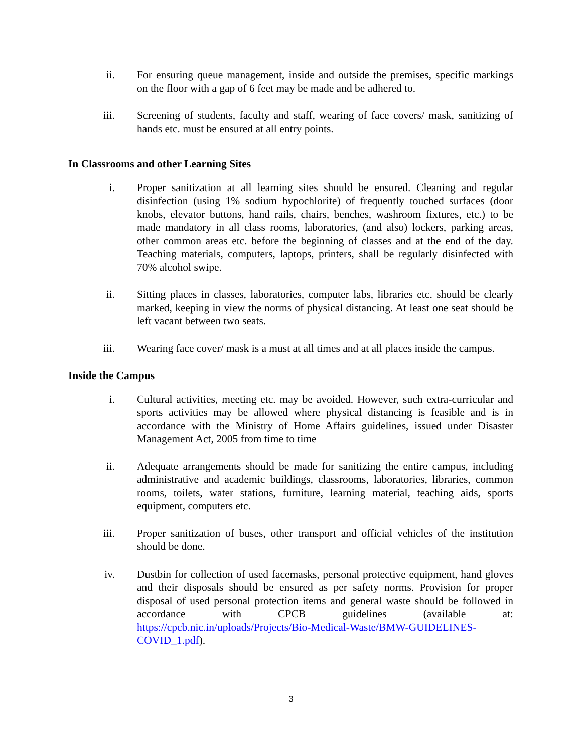ii. For ensuring queue management, inside and outside the premises, specific markings on the floor with a gap of 6 feet may be made and be adhered to.
iii. Screening of students, faculty and staff, wearing of face covers/ mask, sanitizing of hands etc. must be ensured at all entry points.
In Classrooms and other Learning Sites
i. Proper sanitization at all learning sites should be ensured. Cleaning and regular disinfection (using 1% sodium hypochlorite) of frequently touched surfaces (door knobs, elevator buttons, hand rails, chairs, benches, washroom fixtures, etc.) to be made mandatory in all class rooms, laboratories, (and also) lockers, parking areas, other common areas etc. before the beginning of classes and at the end of the day. Teaching materials, computers, laptops, printers, shall be regularly disinfected with 70% alcohol swipe.
ii. Sitting places in classes, laboratories, computer labs, libraries etc. should be clearly marked, keeping in view the norms of physical distancing. At least one seat should be left vacant between two seats.
iii. Wearing face cover/ mask is a must at all times and at all places inside the campus.
Inside the Campus
i. Cultural activities, meeting etc. may be avoided. However, such extra-curricular and sports activities may be allowed where physical distancing is feasible and is in accordance with the Ministry of Home Affairs guidelines, issued under Disaster Management Act, 2005 from time to time
ii. Adequate arrangements should be made for sanitizing the entire campus, including administrative and academic buildings, classrooms, laboratories, libraries, common rooms, toilets, water stations, furniture, learning material, teaching aids, sports equipment, computers etc.
iii. Proper sanitization of buses, other transport and official vehicles of the institution should be done.
iv. Dustbin for collection of used facemasks, personal protective equipment, hand gloves and their disposals should be ensured as per safety norms. Provision for proper disposal of used personal protection items and general waste should be followed in accordance with CPCB guidelines (available at: https://cpcb.nic.in/uploads/Projects/Bio-Medical-Waste/BMW-GUIDELINES-COVID_1.pdf).
3